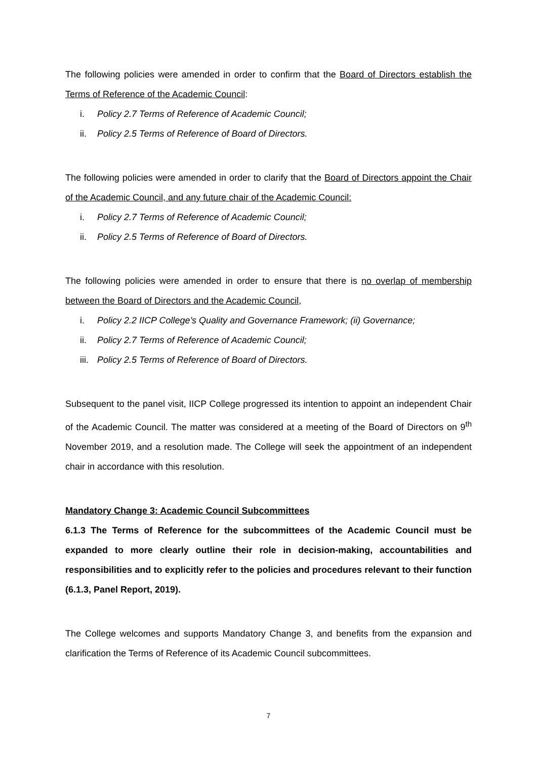The following policies were amended in order to confirm that the Board of Directors establish the Terms of Reference of the Academic Council:
i. Policy 2.7 Terms of Reference of Academic Council;
ii. Policy 2.5 Terms of Reference of Board of Directors.
The following policies were amended in order to clarify that the Board of Directors appoint the Chair of the Academic Council, and any future chair of the Academic Council:
i. Policy 2.7 Terms of Reference of Academic Council;
ii. Policy 2.5 Terms of Reference of Board of Directors.
The following policies were amended in order to ensure that there is no overlap of membership between the Board of Directors and the Academic Council,
i. Policy 2.2 IICP College’s Quality and Governance Framework; (ii) Governance;
ii. Policy 2.7 Terms of Reference of Academic Council;
iii. Policy 2.5 Terms of Reference of Board of Directors.
Subsequent to the panel visit, IICP College progressed its intention to appoint an independent Chair of the Academic Council. The matter was considered at a meeting of the Board of Directors on 9<sup>th</sup> November 2019, and a resolution made. The College will seek the appointment of an independent chair in accordance with this resolution.
Mandatory Change 3: Academic Council Subcommittees
6.1.3 The Terms of Reference for the subcommittees of the Academic Council must be expanded to more clearly outline their role in decision-making, accountabilities and responsibilities and to explicitly refer to the policies and procedures relevant to their function (6.1.3, Panel Report, 2019).
The College welcomes and supports Mandatory Change 3, and benefits from the expansion and clarification the Terms of Reference of its Academic Council subcommittees.
7